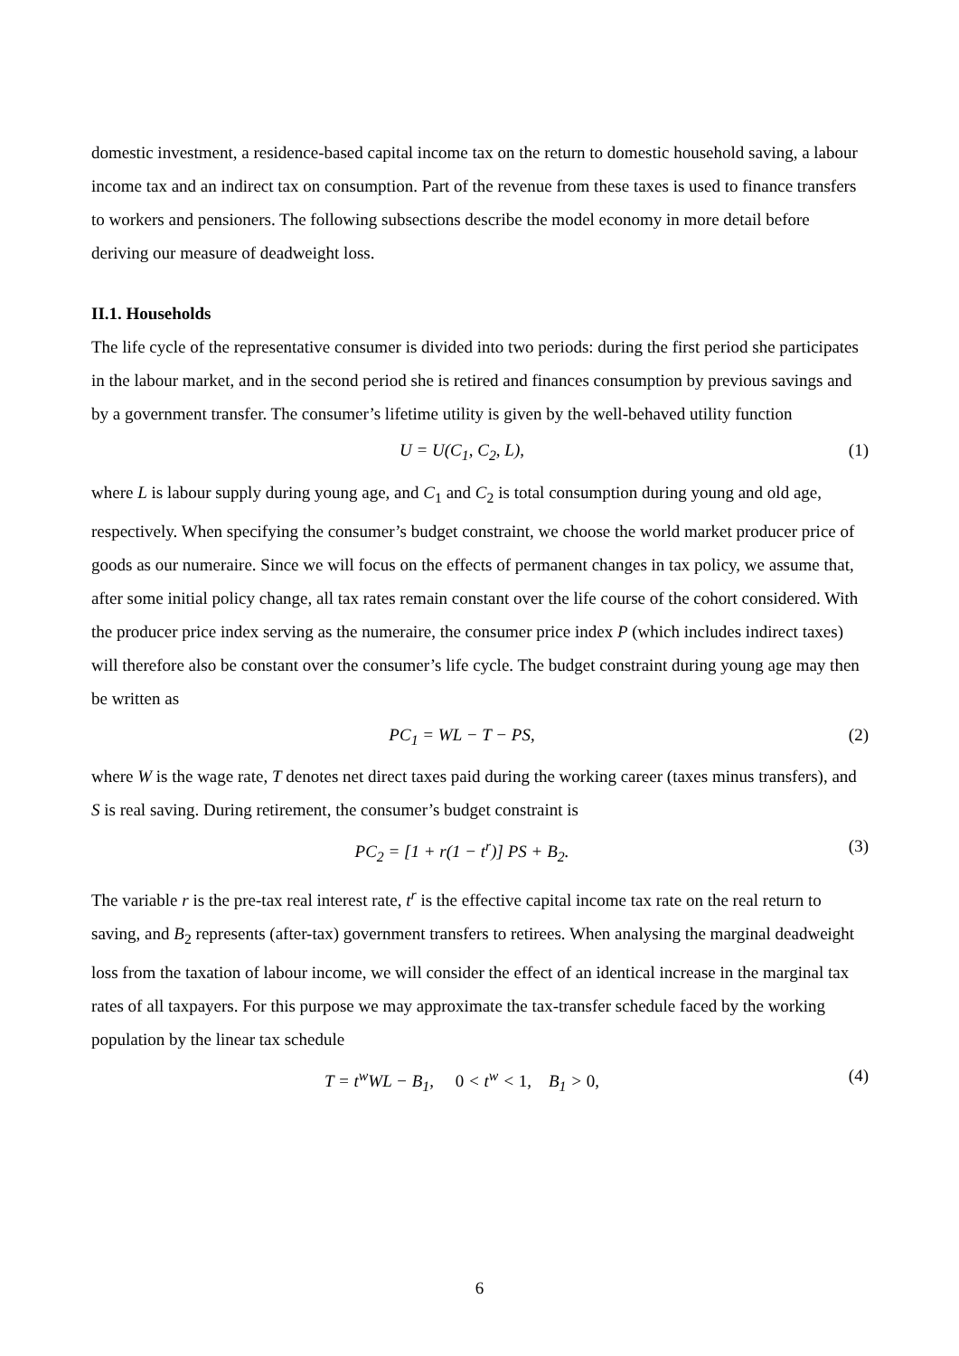domestic investment, a residence-based capital income tax on the return to domestic household saving, a labour income tax and an indirect tax on consumption. Part of the revenue from these taxes is used to finance transfers to workers and pensioners. The following subsections describe the model economy in more detail before deriving our measure of deadweight loss.
II.1. Households
The life cycle of the representative consumer is divided into two periods: during the first period she participates in the labour market, and in the second period she is retired and finances consumption by previous savings and by a government transfer. The consumer’s lifetime utility is given by the well-behaved utility function
U = U(C<sub>1</sub>, C<sub>2</sub>, L), (1)
where L is labour supply during young age, and C<sub>1</sub> and C<sub>2</sub> is total consumption during young and old age, respectively. When specifying the consumer’s budget constraint, we choose the world market producer price of goods as our numeraire. Since we will focus on the effects of permanent changes in tax policy, we assume that, after some initial policy change, all tax rates remain constant over the life course of the cohort considered. With the producer price index serving as the numeraire, the consumer price index P (which includes indirect taxes) will therefore also be constant over the consumer’s life cycle. The budget constraint during young age may then be written as
PC<sub>1</sub> = WL − T − PS, (2)
where W is the wage rate, T denotes net direct taxes paid during the working career (taxes minus transfers), and S is real saving. During retirement, the consumer’s budget constraint is
PC<sub>2</sub> = [1 + r(1 − t<sup>r</sup>)] PS + B<sub>2</sub>. (3)
The variable r is the pre-tax real interest rate, t<sup>r</sup> is the effective capital income tax rate on the real return to saving, and B<sub>2</sub> represents (after-tax) government transfers to retirees. When analysing the marginal deadweight loss from the taxation of labour income, we will consider the effect of an identical increase in the marginal tax rates of all taxpayers. For this purpose we may approximate the tax-transfer schedule faced by the working population by the linear tax schedule
T = t<sup>w</sup>WL − B<sub>1</sub>, 0 < t<sup>w</sup> < 1, B<sub>1</sub> > 0, (4)
6